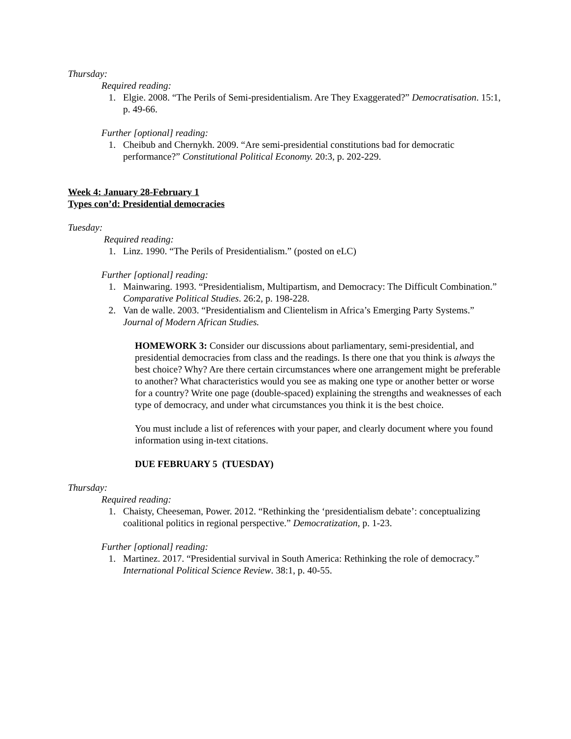Thursday:
Required reading:
1. Elgie. 2008. “The Perils of Semi-presidentialism. Are They Exaggerated?” Democratisation. 15:1, p. 49-66.
Further [optional] reading:
1. Cheibub and Chernykh. 2009. “Are semi-presidential constitutions bad for democratic performance?” Constitutional Political Economy. 20:3, p. 202-229.
Week 4: January 28-February 1
Types con’d: Presidential democracies
Tuesday:
Required reading:
1. Linz. 1990. “The Perils of Presidentialism.” (posted on eLC)
Further [optional] reading:
1. Mainwaring. 1993. “Presidentialism, Multipartism, and Democracy: The Difficult Combination.” Comparative Political Studies. 26:2, p. 198-228.
2. Van de walle. 2003. “Presidentialism and Clientelism in Africa’s Emerging Party Systems.” Journal of Modern African Studies.
HOMEWORK 3: Consider our discussions about parliamentary, semi-presidential, and presidential democracies from class and the readings. Is there one that you think is always the best choice? Why? Are there certain circumstances where one arrangement might be preferable to another? What characteristics would you see as making one type or another better or worse for a country? Write one page (double-spaced) explaining the strengths and weaknesses of each type of democracy, and under what circumstances you think it is the best choice.
You must include a list of references with your paper, and clearly document where you found information using in-text citations.
DUE FEBRUARY 5 (TUESDAY)
Thursday:
Required reading:
1. Chaisty, Cheeseman, Power. 2012. “Rethinking the ‘presidentialism debate’: conceptualizing coalitional politics in regional perspective.” Democratization, p. 1-23.
Further [optional] reading:
1. Martinez. 2017. “Presidential survival in South America: Rethinking the role of democracy.” International Political Science Review. 38:1, p. 40-55.